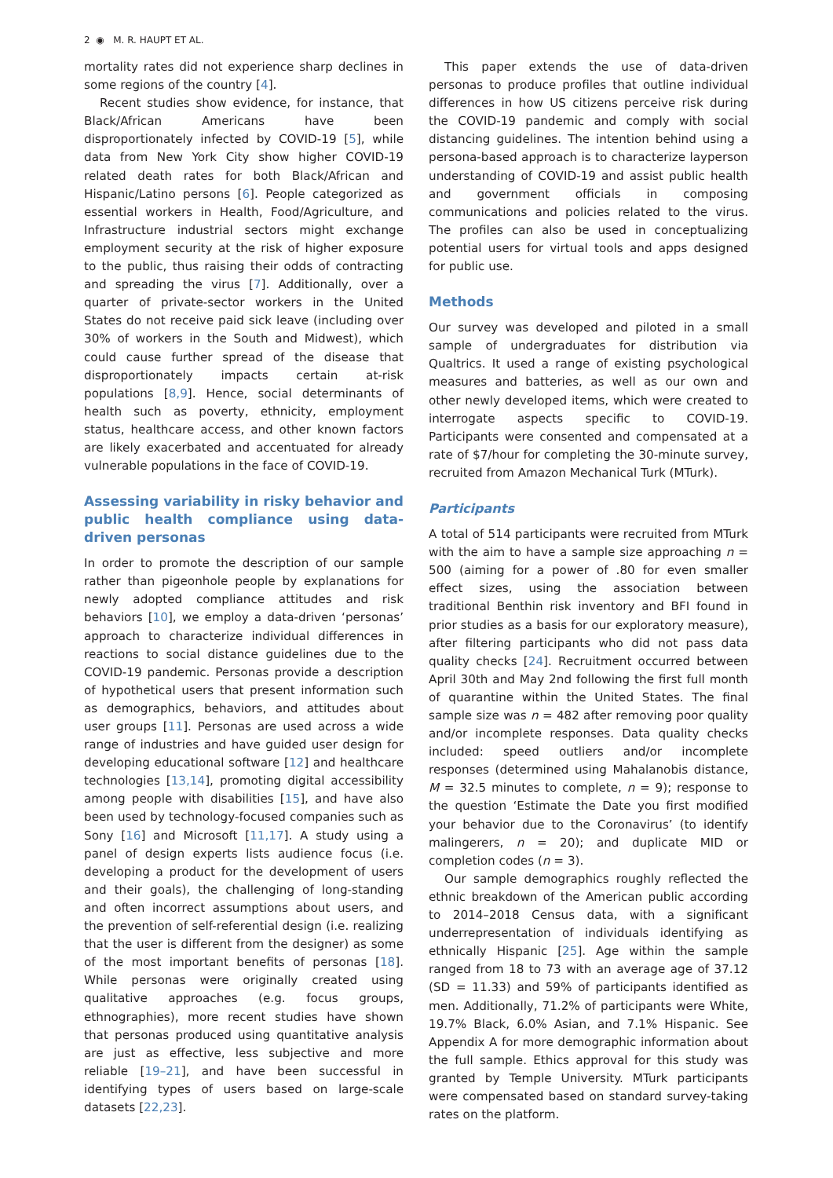2 ◉ M. R. HAUPT ET AL.
mortality rates did not experience sharp declines in some regions of the country [4].
Recent studies show evidence, for instance, that Black/African Americans have been disproportionately infected by COVID-19 [5], while data from New York City show higher COVID-19 related death rates for both Black/African and Hispanic/Latino persons [6]. People categorized as essential workers in Health, Food/Agriculture, and Infrastructure industrial sectors might exchange employment security at the risk of higher exposure to the public, thus raising their odds of contracting and spreading the virus [7]. Additionally, over a quarter of private-sector workers in the United States do not receive paid sick leave (including over 30% of workers in the South and Midwest), which could cause further spread of the disease that disproportionately impacts certain at-risk populations [8,9]. Hence, social determinants of health such as poverty, ethnicity, employment status, healthcare access, and other known factors are likely exacerbated and accentuated for already vulnerable populations in the face of COVID-19.
Assessing variability in risky behavior and public health compliance using data-driven personas
In order to promote the description of our sample rather than pigeonhole people by explanations for newly adopted compliance attitudes and risk behaviors [10], we employ a data-driven ‘personas’ approach to characterize individual differences in reactions to social distance guidelines due to the COVID-19 pandemic. Personas provide a description of hypothetical users that present information such as demographics, behaviors, and attitudes about user groups [11]. Personas are used across a wide range of industries and have guided user design for developing educational software [12] and healthcare technologies [13,14], promoting digital accessibility among people with disabilities [15], and have also been used by technology-focused companies such as Sony [16] and Microsoft [11,17]. A study using a panel of design experts lists audience focus (i.e. developing a product for the development of users and their goals), the challenging of long-standing and often incorrect assumptions about users, and the prevention of self-referential design (i.e. realizing that the user is different from the designer) as some of the most important benefits of personas [18]. While personas were originally created using qualitative approaches (e.g. focus groups, ethnographies), more recent studies have shown that personas produced using quantitative analysis are just as effective, less subjective and more reliable [19–21], and have been successful in identifying types of users based on large-scale datasets [22,23].
This paper extends the use of data-driven personas to produce profiles that outline individual differences in how US citizens perceive risk during the COVID-19 pandemic and comply with social distancing guidelines. The intention behind using a persona-based approach is to characterize layperson understanding of COVID-19 and assist public health and government officials in composing communications and policies related to the virus. The profiles can also be used in conceptualizing potential users for virtual tools and apps designed for public use.
Methods
Our survey was developed and piloted in a small sample of undergraduates for distribution via Qualtrics. It used a range of existing psychological measures and batteries, as well as our own and other newly developed items, which were created to interrogate aspects specific to COVID-19. Participants were consented and compensated at a rate of $7/hour for completing the 30-minute survey, recruited from Amazon Mechanical Turk (MTurk).
Participants
A total of 514 participants were recruited from MTurk with the aim to have a sample size approaching n = 500 (aiming for a power of .80 for even smaller effect sizes, using the association between traditional Benthin risk inventory and BFI found in prior studies as a basis for our exploratory measure), after filtering participants who did not pass data quality checks [24]. Recruitment occurred between April 30th and May 2nd following the first full month of quarantine within the United States. The final sample size was n = 482 after removing poor quality and/or incomplete responses. Data quality checks included: speed outliers and/or incomplete responses (determined using Mahalanobis distance, M = 32.5 minutes to complete, n = 9); response to the question ‘Estimate the Date you first modified your behavior due to the Coronavirus’ (to identify malingerers, n = 20); and duplicate MID or completion codes (n = 3).
Our sample demographics roughly reflected the ethnic breakdown of the American public according to 2014–2018 Census data, with a significant underrepresentation of individuals identifying as ethnically Hispanic [25]. Age within the sample ranged from 18 to 73 with an average age of 37.12 (SD = 11.33) and 59% of participants identified as men. Additionally, 71.2% of participants were White, 19.7% Black, 6.0% Asian, and 7.1% Hispanic. See Appendix A for more demographic information about the full sample. Ethics approval for this study was granted by Temple University. MTurk participants were compensated based on standard survey-taking rates on the platform.